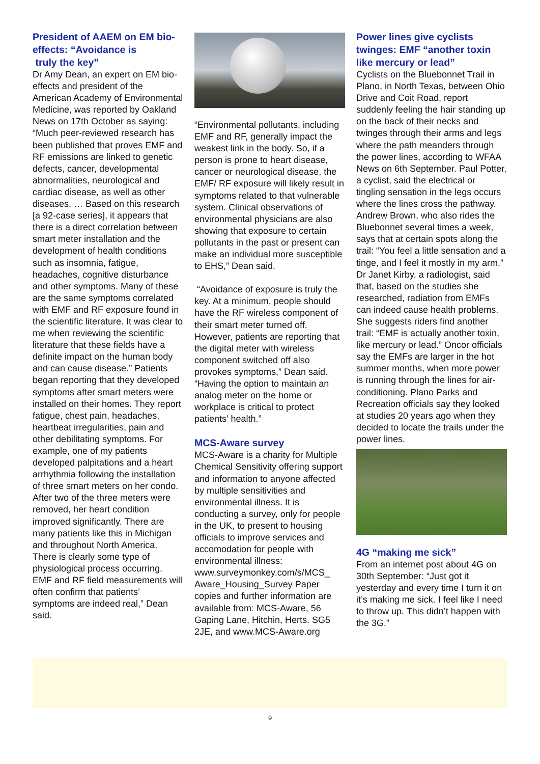President of AAEM on EM bio-effects: “Avoidance is
truly the key”
Dr Amy Dean, an expert on EM bio-effects and president of the American Academy of Environmental Medicine, was reported by Oakland News on 17th October as saying: “Much peer-reviewed research has been published that proves EMF and RF emissions are linked to genetic defects, cancer, developmental abnormalities, neurological and cardiac disease, as well as other diseases. … Based on this research [a 92-case series], it appears that there is a direct correlation between smart meter installation and the development of health conditions such as insomnia, fatigue, headaches, cognitive disturbance and other symptoms. Many of these are the same symptoms correlated with EMF and RF exposure found in the scientific literature. It was clear to me when reviewing the scientific literature that these fields have a definite impact on the human body and can cause disease.” Patients began reporting that they developed symptoms after smart meters were installed on their homes. They report fatigue, chest pain, headaches, heartbeat irregularities, pain and other debilitating symptoms. For example, one of my patients developed palpitations and a heart arrhythmia following the installation of three smart meters on her condo. After two of the three meters were removed, her heart condition improved significantly. There are many patients like this in Michigan and throughout North America. There is clearly some type of physiological process occurring. EMF and RF field measurements will often confirm that patients’ symptoms are indeed real,” Dean said.
“Environmental pollutants, including EMF and RF, generally impact the weakest link in the body. So, if a person is prone to heart disease, cancer or neurological disease, the EMF/ RF exposure will likely result in symptoms related to that vulnerable system. Clinical observations of environmental physicians are also showing that exposure to certain pollutants in the past or present can make an individual more susceptible to EHS,” Dean said.
“Avoidance of exposure is truly the key. At a minimum, people should have the RF wireless component of their smart meter turned off. However, patients are reporting that the digital meter with wireless component switched off also provokes symptoms,” Dean said. “Having the option to maintain an analog meter on the home or workplace is critical to protect patients’ health.”
MCS-Aware survey
MCS-Aware is a charity for Multiple Chemical Sensitivity offering support and information to anyone affected by multiple sensitivities and environmental illness. It is conducting a survey, only for people in the UK, to present to housing officials to improve services and accomodation for people with environmental illness: www.surveymonkey.com/s/MCS_ Aware_Housing_Survey Paper copies and further information are available from: MCS-Aware, 56 Gaping Lane, Hitchin, Herts. SG5 2JE, and www.MCS-Aware.org
Power lines give cyclists twinges: EMF “another toxin like mercury or lead”
Cyclists on the Bluebonnet Trail in Plano, in North Texas, between Ohio Drive and Coit Road, report suddenly feeling the hair standing up on the back of their necks and twinges through their arms and legs where the path meanders through the power lines, according to WFAA News on 6th September. Paul Potter, a cyclist, said the electrical or tingling sensation in the legs occurs where the lines cross the pathway. Andrew Brown, who also rides the Bluebonnet several times a week, says that at certain spots along the trail: “You feel a little sensation and a tinge, and I feel it mostly in my arm.” Dr Janet Kirby, a radiologist, said that, based on the studies she researched, radiation from EMFs can indeed cause health problems. She suggests riders find another trail: “EMF is actually another toxin, like mercury or lead.” Oncor officials say the EMFs are larger in the hot summer months, when more power is running through the lines for air-conditioning. Plano Parks and Recreation officials say they looked at studies 20 years ago when they decided to locate the trails under the power lines.
4G “making me sick”
From an internet post about 4G on 30th September: “Just got it yesterday and every time I turn it on it’s making me sick. I feel like I need to throw up. This didn’t happen with the 3G.”
9